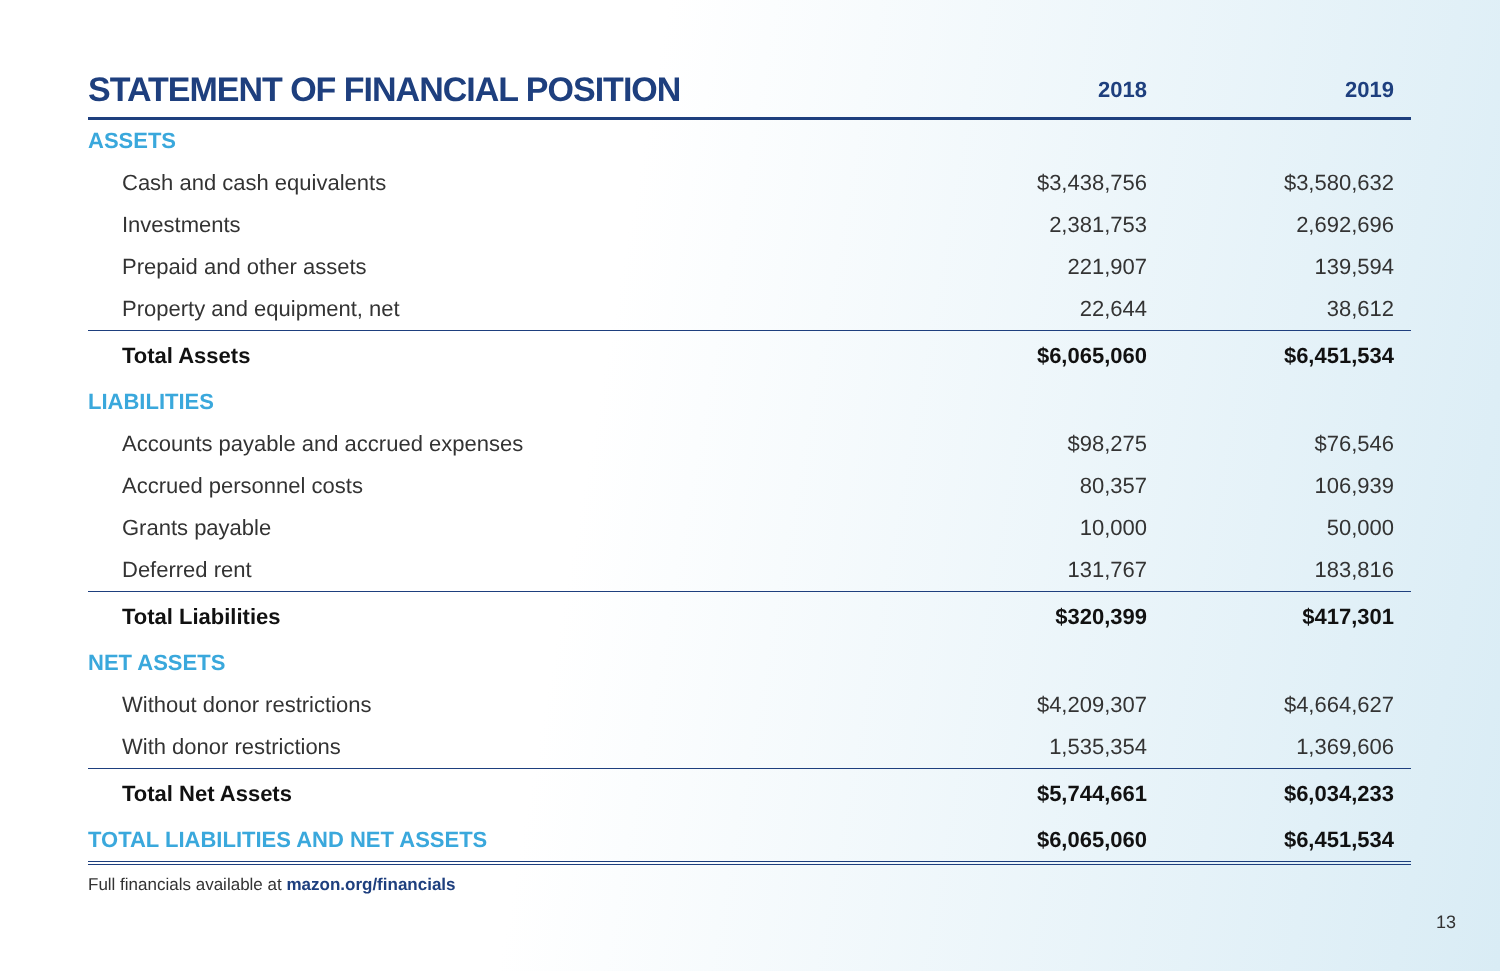| STATEMENT OF FINANCIAL POSITION | 2018 | 2019 |
| --- | --- | --- |
| ASSETS | | |
| Cash and cash equivalents | $3,438,756 | $3,580,632 |
| Investments | 2,381,753 | 2,692,696 |
| Prepaid and other assets | 221,907 | 139,594 |
| Property and equipment, net | 22,644 | 38,612 |
| Total Assets | $6,065,060 | $6,451,534 |
| LIABILITIES | | |
| Accounts payable and accrued expenses | $98,275 | $76,546 |
| Accrued personnel costs | 80,357 | 106,939 |
| Grants payable | 10,000 | 50,000 |
| Deferred rent | 131,767 | 183,816 |
| Total Liabilities | $320,399 | $417,301 |
| NET ASSETS | | |
| Without donor restrictions | $4,209,307 | $4,664,627 |
| With donor restrictions | 1,535,354 | 1,369,606 |
| Total Net Assets | $5,744,661 | $6,034,233 |
| TOTAL LIABILITIES AND NET ASSETS | $6,065,060 | $6,451,534 |
Full financials available at mazon.org/financials
13